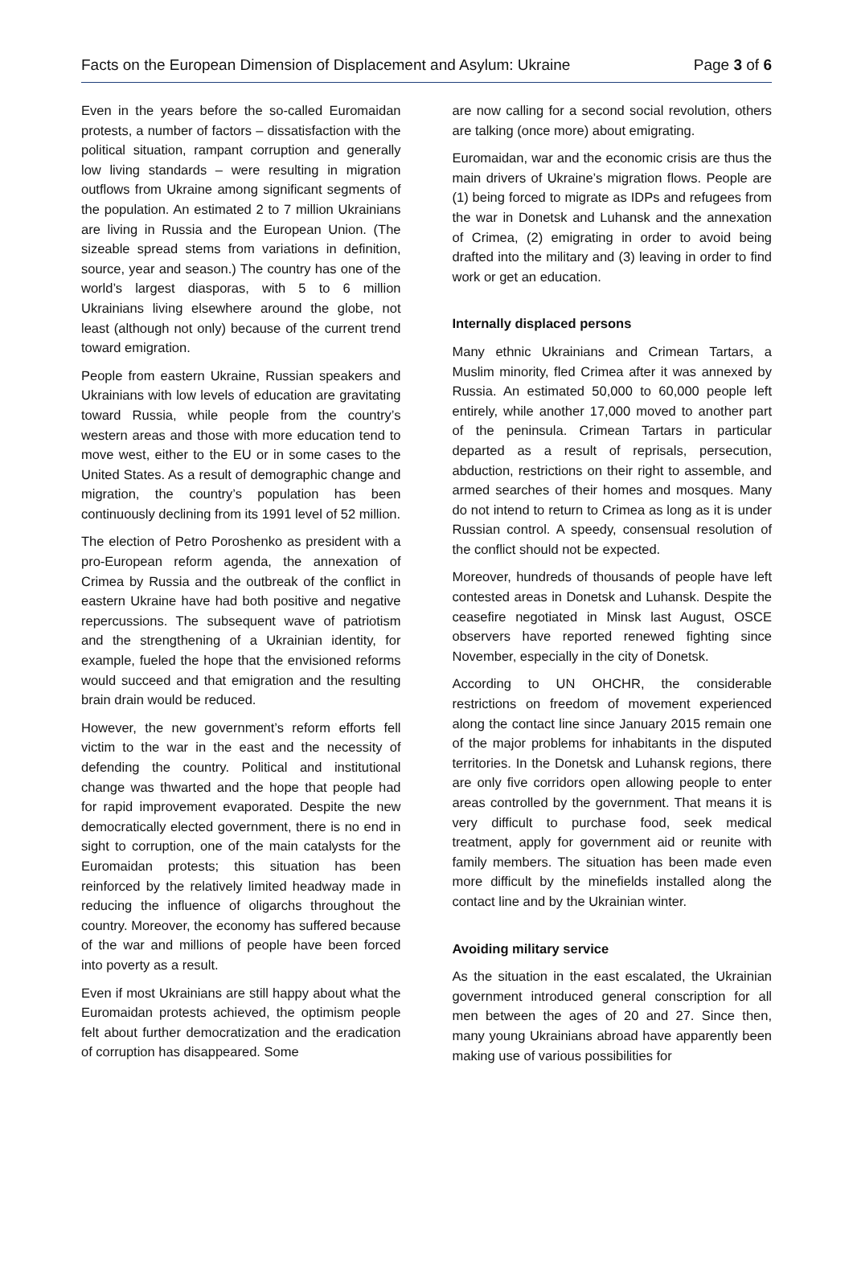Facts on the European Dimension of Displacement and Asylum: Ukraine Page 3 of 6
Even in the years before the so-called Euromaidan protests, a number of factors – dissatisfaction with the political situation, rampant corruption and generally low living standards – were resulting in migration outflows from Ukraine among significant segments of the population. An estimated 2 to 7 million Ukrainians are living in Russia and the European Union. (The sizeable spread stems from variations in definition, source, year and season.) The country has one of the world’s largest diasporas, with 5 to 6 million Ukrainians living elsewhere around the globe, not least (although not only) because of the current trend toward emigration.
People from eastern Ukraine, Russian speakers and Ukrainians with low levels of education are gravitating toward Russia, while people from the country’s western areas and those with more education tend to move west, either to the EU or in some cases to the United States. As a result of demographic change and migration, the country’s population has been continuously declining from its 1991 level of 52 million.
The election of Petro Poroshenko as president with a pro-European reform agenda, the annexation of Crimea by Russia and the outbreak of the conflict in eastern Ukraine have had both positive and negative repercussions. The subsequent wave of patriotism and the strengthening of a Ukrainian identity, for example, fueled the hope that the envisioned reforms would succeed and that emigration and the resulting brain drain would be reduced.
However, the new government’s reform efforts fell victim to the war in the east and the necessity of defending the country. Political and institutional change was thwarted and the hope that people had for rapid improvement evaporated. Despite the new democratically elected government, there is no end in sight to corruption, one of the main catalysts for the Euromaidan protests; this situation has been reinforced by the relatively limited headway made in reducing the influence of oligarchs throughout the country. Moreover, the economy has suffered because of the war and millions of people have been forced into poverty as a result.
Even if most Ukrainians are still happy about what the Euromaidan protests achieved, the optimism people felt about further democratization and the eradication of corruption has disappeared. Some
are now calling for a second social revolution, others are talking (once more) about emigrating.
Euromaidan, war and the economic crisis are thus the main drivers of Ukraine’s migration flows. People are (1) being forced to migrate as IDPs and refugees from the war in Donetsk and Luhansk and the annexation of Crimea, (2) emigrating in order to avoid being drafted into the military and (3) leaving in order to find work or get an education.
Internally displaced persons
Many ethnic Ukrainians and Crimean Tartars, a Muslim minority, fled Crimea after it was annexed by Russia. An estimated 50,000 to 60,000 people left entirely, while another 17,000 moved to another part of the peninsula. Crimean Tartars in particular departed as a result of reprisals, persecution, abduction, restrictions on their right to assemble, and armed searches of their homes and mosques. Many do not intend to return to Crimea as long as it is under Russian control. A speedy, consensual resolution of the conflict should not be expected.
Moreover, hundreds of thousands of people have left contested areas in Donetsk and Luhansk. Despite the ceasefire negotiated in Minsk last August, OSCE observers have reported renewed fighting since November, especially in the city of Donetsk.
According to UN OHCHR, the considerable restrictions on freedom of movement experienced along the contact line since January 2015 remain one of the major problems for inhabitants in the disputed territories. In the Donetsk and Luhansk regions, there are only five corridors open allowing people to enter areas controlled by the government. That means it is very difficult to purchase food, seek medical treatment, apply for government aid or reunite with family members. The situation has been made even more difficult by the minefields installed along the contact line and by the Ukrainian winter.
Avoiding military service
As the situation in the east escalated, the Ukrainian government introduced general conscription for all men between the ages of 20 and 27. Since then, many young Ukrainians abroad have apparently been making use of various possibilities for